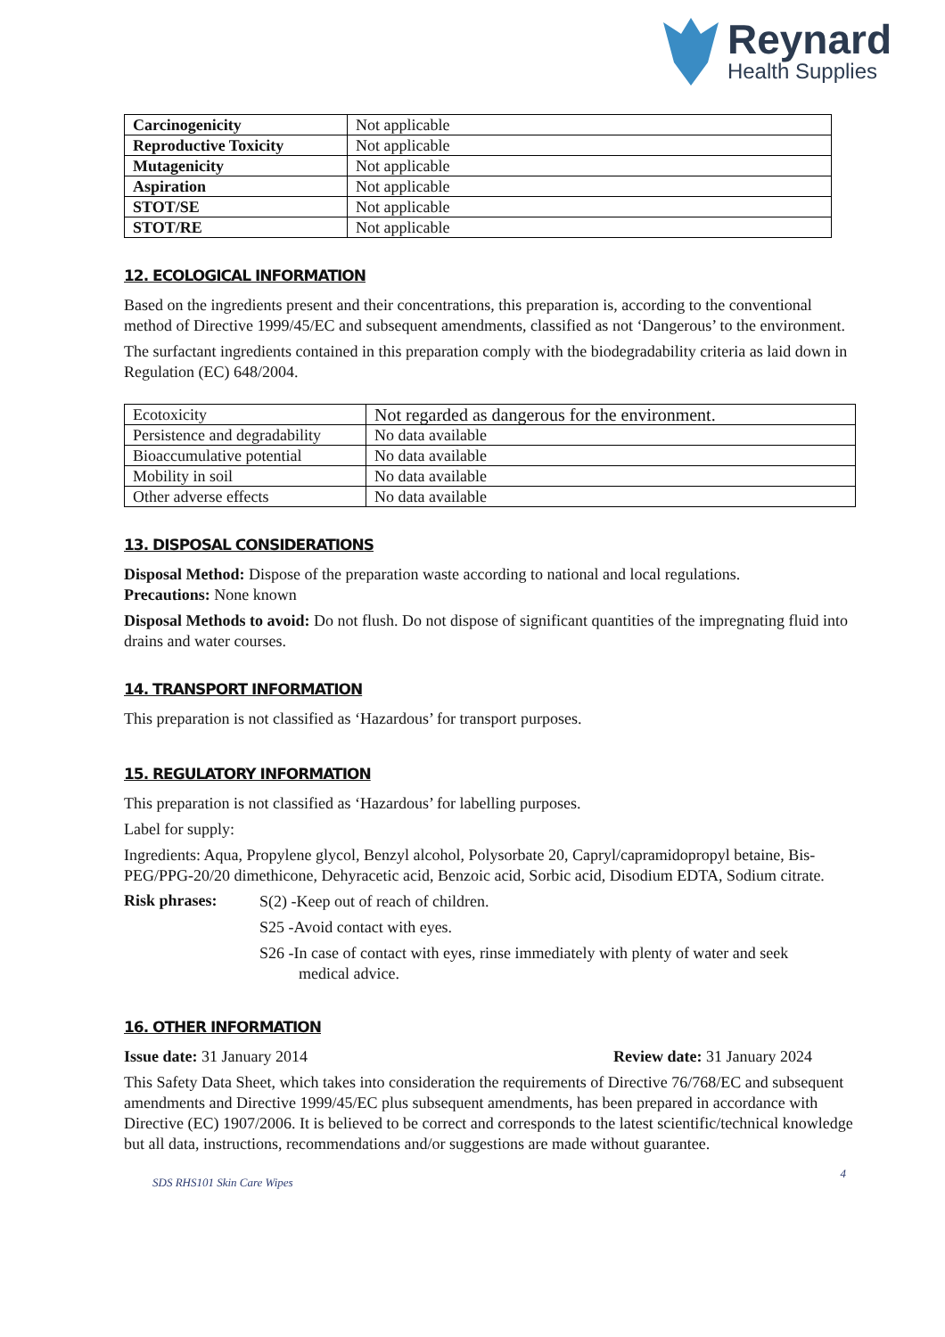Reynard
Health Supplies
| Carcinogenicity | Not applicable |
| Reproductive Toxicity | Not applicable |
| Mutagenicity | Not applicable |
| Aspiration | Not applicable |
| STOT/SE | Not applicable |
| STOT/RE | Not applicable |
12. ECOLOGICAL INFORMATION
Based on the ingredients present and their concentrations, this preparation is, according to the conventional method of Directive 1999/45/EC and subsequent amendments, classified as not ‘Dangerous’ to the environment.
The surfactant ingredients contained in this preparation comply with the biodegradability criteria as laid down in Regulation (EC) 648/2004.
| Ecotoxicity | Not regarded as dangerous for the environment. |
| Persistence and degradability | No data available |
| Bioaccumulative potential | No data available |
| Mobility in soil | No data available |
| Other adverse effects | No data available |
13. DISPOSAL CONSIDERATIONS
Disposal Method: Dispose of the preparation waste according to national and local regulations.
Precautions: None known
Disposal Methods to avoid: Do not flush. Do not dispose of significant quantities of the impregnating fluid into drains and water courses.
14. TRANSPORT INFORMATION
This preparation is not classified as ‘Hazardous’ for transport purposes.
15. REGULATORY INFORMATION
This preparation is not classified as ‘Hazardous’ for labelling purposes.
Label for supply:
Ingredients: Aqua, Propylene glycol, Benzyl alcohol, Polysorbate 20, Capryl/capramidopropyl betaine, Bis-PEG/PPG-20/20 dimethicone, Dehyracetic acid, Benzoic acid, Sorbic acid, Disodium EDTA, Sodium citrate.
Risk phrases:
S(2) -Keep out of reach of children.
S25 -Avoid contact with eyes.
S26 -In case of contact with eyes, rinse immediately with plenty of water and seek
medical advice.
16. OTHER INFORMATION
Issue date: 31 January 2014 Review date: 31 January 2024
This Safety Data Sheet, which takes into consideration the requirements of Directive 76/768/EC and subsequent amendments and Directive 1999/45/EC plus subsequent amendments, has been prepared in accordance with Directive (EC) 1907/2006. It is believed to be correct and corresponds to the latest scientific/technical knowledge but all data, instructions, recommendations and/or suggestions are made without guarantee.
SDS RHS101 Skin Care Wipes 4